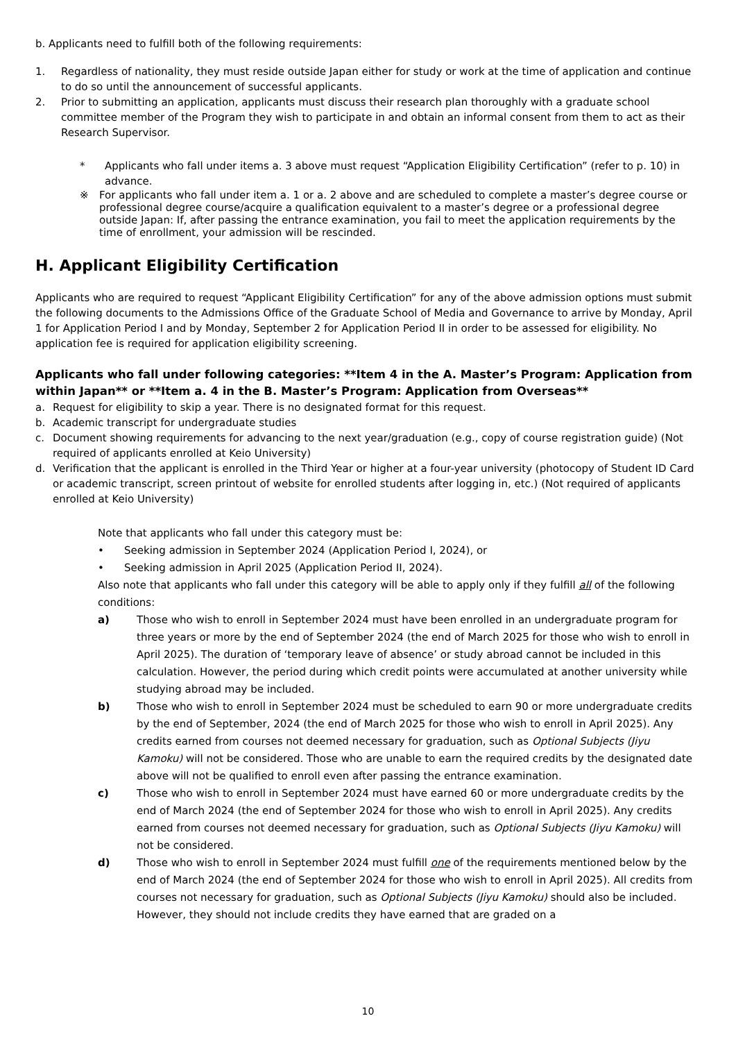b. Applicants need to fulfill both of the following requirements:
1. Regardless of nationality, they must reside outside Japan either for study or work at the time of application and continue to do so until the announcement of successful applicants.
2. Prior to submitting an application, applicants must discuss their research plan thoroughly with a graduate school committee member of the Program they wish to participate in and obtain an informal consent from them to act as their Research Supervisor.
* Applicants who fall under items a. 3 above must request “Application Eligibility Certification” (refer to p. 10) in advance.
※ For applicants who fall under item a. 1 or a. 2 above and are scheduled to complete a master’s degree course or professional degree course/acquire a qualification equivalent to a master’s degree or a professional degree outside Japan: If, after passing the entrance examination, you fail to meet the application requirements by the time of enrollment, your admission will be rescinded.
H. Applicant Eligibility Certification
Applicants who are required to request “Applicant Eligibility Certification” for any of the above admission options must submit the following documents to the Admissions Office of the Graduate School of Media and Governance to arrive by Monday, April 1 for Application Period I and by Monday, September 2 for Application Period II in order to be assessed for eligibility. No application fee is required for application eligibility screening.
Applicants who fall under following categories: **Item 4 in the A. Master’s Program: Application from within Japan** or **Item a. 4 in the B. Master’s Program: Application from Overseas**
a. Request for eligibility to skip a year. There is no designated format for this request.
b. Academic transcript for undergraduate studies
c. Document showing requirements for advancing to the next year/graduation (e.g., copy of course registration guide) (Not required of applicants enrolled at Keio University)
d. Verification that the applicant is enrolled in the Third Year or higher at a four-year university (photocopy of Student ID Card or academic transcript, screen printout of website for enrolled students after logging in, etc.) (Not required of applicants enrolled at Keio University)
Note that applicants who fall under this category must be:
• Seeking admission in September 2024 (Application Period I, 2024), or
• Seeking admission in April 2025 (Application Period II, 2024).
Also note that applicants who fall under this category will be able to apply only if they fulfill all of the following conditions:
a) Those who wish to enroll in September 2024 must have been enrolled in an undergraduate program for three years or more by the end of September 2024 (the end of March 2025 for those who wish to enroll in April 2025). The duration of ‘temporary leave of absence’ or study abroad cannot be included in this calculation. However, the period during which credit points were accumulated at another university while studying abroad may be included.
b) Those who wish to enroll in September 2024 must be scheduled to earn 90 or more undergraduate credits by the end of September, 2024 (the end of March 2025 for those who wish to enroll in April 2025). Any credits earned from courses not deemed necessary for graduation, such as Optional Subjects (Jiyu Kamoku) will not be considered. Those who are unable to earn the required credits by the designated date above will not be qualified to enroll even after passing the entrance examination.
c) Those who wish to enroll in September 2024 must have earned 60 or more undergraduate credits by the end of March 2024 (the end of September 2024 for those who wish to enroll in April 2025). Any credits earned from courses not deemed necessary for graduation, such as Optional Subjects (Jiyu Kamoku) will not be considered.
d) Those who wish to enroll in September 2024 must fulfill one of the requirements mentioned below by the end of March 2024 (the end of September 2024 for those who wish to enroll in April 2025). All credits from courses not necessary for graduation, such as Optional Subjects (Jiyu Kamoku) should also be included. However, they should not include credits they have earned that are graded on a
10